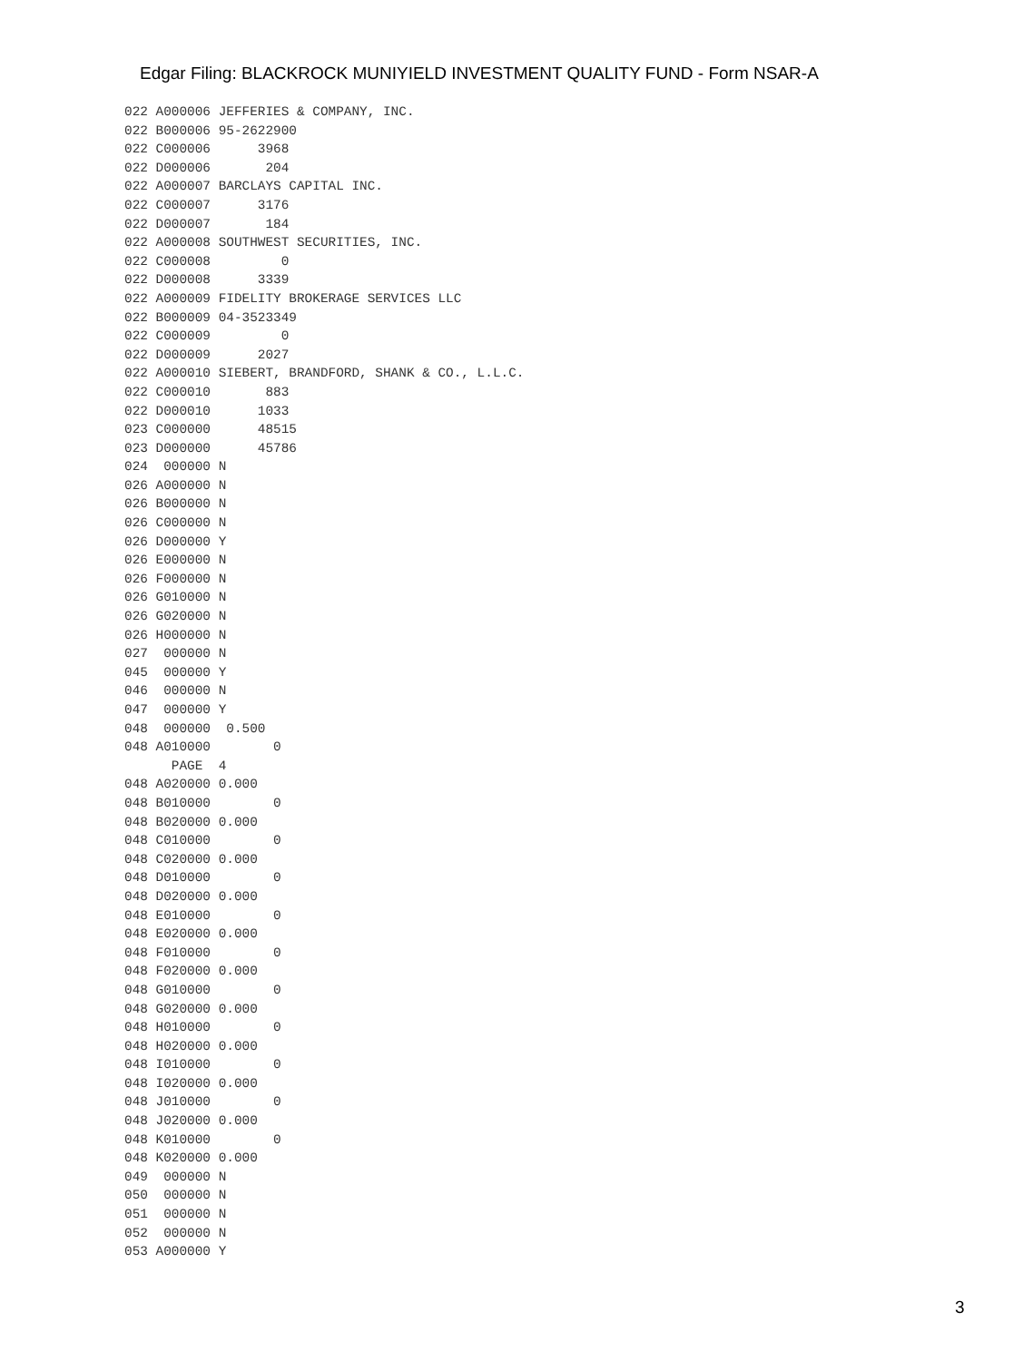Edgar Filing: BLACKROCK MUNIYIELD INVESTMENT QUALITY FUND - Form NSAR-A
022 A000006 JEFFERIES & COMPANY, INC.
022 B000006 95-2622900
022 C000006      3968
022 D000006       204
022 A000007 BARCLAYS CAPITAL INC.
022 C000007      3176
022 D000007       184
022 A000008 SOUTHWEST SECURITIES, INC.
022 C000008         0
022 D000008      3339
022 A000009 FIDELITY BROKERAGE SERVICES LLC
022 B000009 04-3523349
022 C000009         0
022 D000009      2027
022 A000010 SIEBERT, BRANDFORD, SHANK & CO., L.L.C.
022 C000010       883
022 D000010      1033
023 C000000      48515
023 D000000      45786
024  000000 N
026 A000000 N
026 B000000 N
026 C000000 N
026 D000000 Y
026 E000000 N
026 F000000 N
026 G010000 N
026 G020000 N
026 H000000 N
027  000000 N
045  000000 Y
046  000000 N
047  000000 Y
048  000000  0.500
048 A010000        0
      PAGE  4
048 A020000 0.000
048 B010000        0
048 B020000 0.000
048 C010000        0
048 C020000 0.000
048 D010000        0
048 D020000 0.000
048 E010000        0
048 E020000 0.000
048 F010000        0
048 F020000 0.000
048 G010000        0
048 G020000 0.000
048 H010000        0
048 H020000 0.000
048 I010000        0
048 I020000 0.000
048 J010000        0
048 J020000 0.000
048 K010000        0
048 K020000 0.000
049  000000 N
050  000000 N
051  000000 N
052  000000 N
053 A000000 Y
3